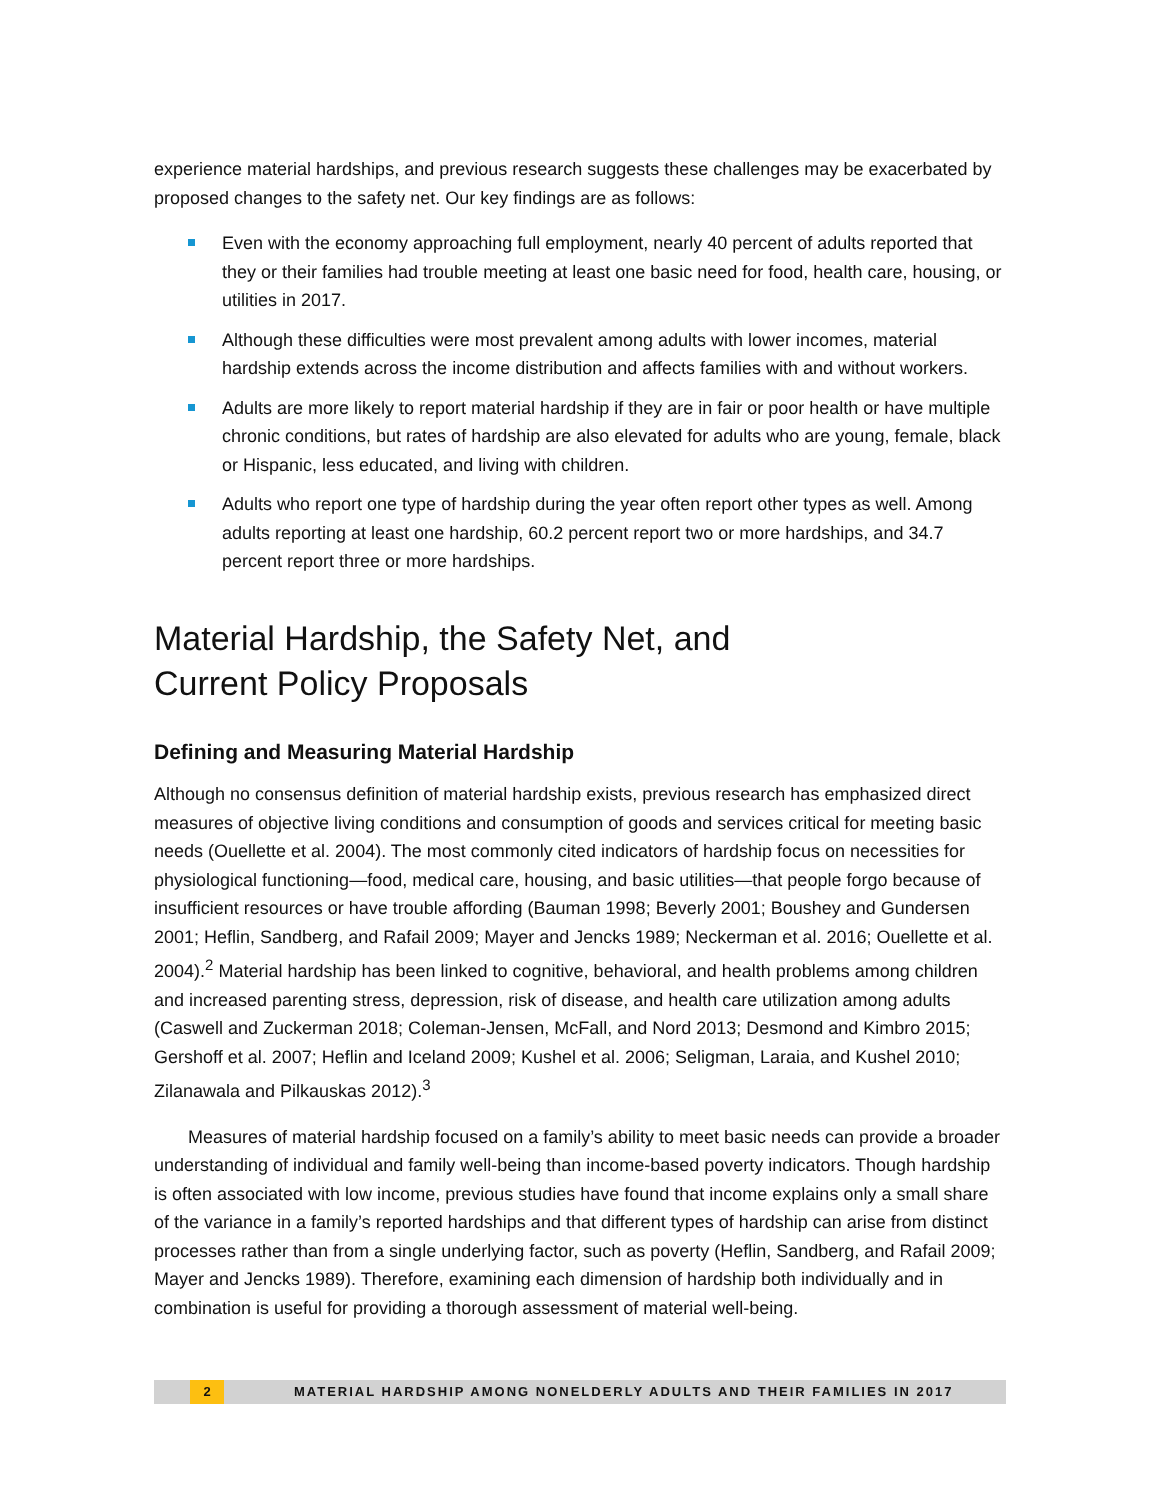experience material hardships, and previous research suggests these challenges may be exacerbated by proposed changes to the safety net. Our key findings are as follows:
Even with the economy approaching full employment, nearly 40 percent of adults reported that they or their families had trouble meeting at least one basic need for food, health care, housing, or utilities in 2017.
Although these difficulties were most prevalent among adults with lower incomes, material hardship extends across the income distribution and affects families with and without workers.
Adults are more likely to report material hardship if they are in fair or poor health or have multiple chronic conditions, but rates of hardship are also elevated for adults who are young, female, black or Hispanic, less educated, and living with children.
Adults who report one type of hardship during the year often report other types as well. Among adults reporting at least one hardship, 60.2 percent report two or more hardships, and 34.7 percent report three or more hardships.
Material Hardship, the Safety Net, and
Current Policy Proposals
Defining and Measuring Material Hardship
Although no consensus definition of material hardship exists, previous research has emphasized direct measures of objective living conditions and consumption of goods and services critical for meeting basic needs (Ouellette et al. 2004). The most commonly cited indicators of hardship focus on necessities for physiological functioning—food, medical care, housing, and basic utilities—that people forgo because of insufficient resources or have trouble affording (Bauman 1998; Beverly 2001; Boushey and Gundersen 2001; Heflin, Sandberg, and Rafail 2009; Mayer and Jencks 1989; Neckerman et al. 2016; Ouellette et al. 2004).<sup>2</sup> Material hardship has been linked to cognitive, behavioral, and health problems among children and increased parenting stress, depression, risk of disease, and health care utilization among adults (Caswell and Zuckerman 2018; Coleman-Jensen, McFall, and Nord 2013; Desmond and Kimbro 2015; Gershoff et al. 2007; Heflin and Iceland 2009; Kushel et al. 2006; Seligman, Laraia, and Kushel 2010; Zilanawala and Pilkauskas 2012).<sup>3</sup>
Measures of material hardship focused on a family’s ability to meet basic needs can provide a broader understanding of individual and family well-being than income-based poverty indicators. Though hardship is often associated with low income, previous studies have found that income explains only a small share of the variance in a family’s reported hardships and that different types of hardship can arise from distinct processes rather than from a single underlying factor, such as poverty (Heflin, Sandberg, and Rafail 2009; Mayer and Jencks 1989). Therefore, examining each dimension of hardship both individually and in combination is useful for providing a thorough assessment of material well-being.
2 MATERIAL HARDSHIP AMONG NONELDERLY ADULTS AND THEIR FAMILIES IN 2017